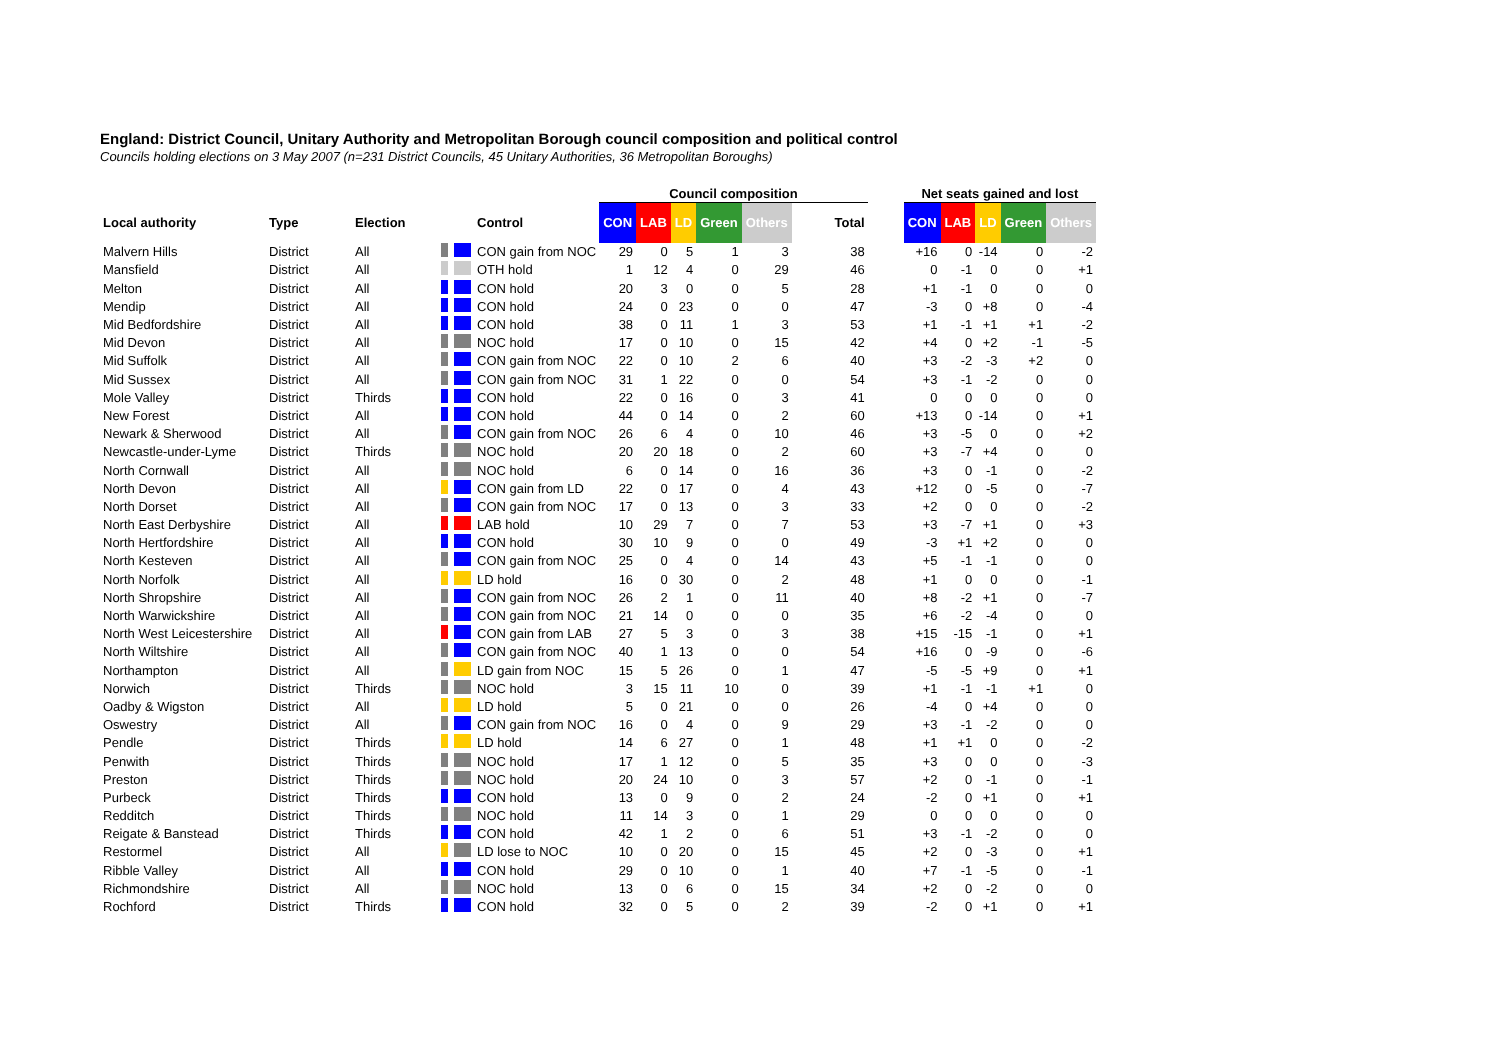England: District Council, Unitary Authority and Metropolitan Borough council composition and political control
Councils holding elections on 3 May 2007 (n=231 District Councils, 45 Unitary Authorities, 36 Metropolitan Boroughs)
| | | | | | | Council composition | | | | | | | Net seats gained and lost | | | | |
| --- | --- | --- | --- | --- | --- | --- | --- | --- | --- | --- | --- | --- | --- | --- | --- | --- | --- |
| Local authority | Type | Election | | | Control | CON | LAB | LD | Green | Others | Total | | CON | LAB | LD | Green | Others |
| Malvern Hills | District | All | | | CON gain from NOC | 29 | 0 | 5 | 1 | 3 | 38 | | +16 | 0 | -14 | 0 | -2 |
| Mansfield | District | All | | | OTH hold | 1 | 12 | 4 | 0 | 29 | 46 | | 0 | -1 | 0 | 0 | +1 |
| Melton | District | All | | | CON hold | 20 | 3 | 0 | 0 | 5 | 28 | | +1 | -1 | 0 | 0 | 0 |
| Mendip | District | All | | | CON hold | 24 | 0 | 23 | 0 | 0 | 47 | | -3 | 0 | +8 | 0 | -4 |
| Mid Bedfordshire | District | All | | | CON hold | 38 | 0 | 11 | 1 | 3 | 53 | | +1 | -1 | +1 | +1 | -2 |
| Mid Devon | District | All | | | NOC hold | 17 | 0 | 10 | 0 | 15 | 42 | | +4 | 0 | +2 | -1 | -5 |
| Mid Suffolk | District | All | | | CON gain from NOC | 22 | 0 | 10 | 2 | 6 | 40 | | +3 | -2 | -3 | +2 | 0 |
| Mid Sussex | District | All | | | CON gain from NOC | 31 | 1 | 22 | 0 | 0 | 54 | | +3 | -1 | -2 | 0 | 0 |
| Mole Valley | District | Thirds | | | CON hold | 22 | 0 | 16 | 0 | 3 | 41 | | 0 | 0 | 0 | 0 | 0 |
| New Forest | District | All | | | CON hold | 44 | 0 | 14 | 0 | 2 | 60 | | +13 | 0 | -14 | 0 | +1 |
| Newark & Sherwood | District | All | | | CON gain from NOC | 26 | 6 | 4 | 0 | 10 | 46 | | +3 | -5 | 0 | 0 | +2 |
| Newcastle-under-Lyme | District | Thirds | | | NOC hold | 20 | 20 | 18 | 0 | 2 | 60 | | +3 | -7 | +4 | 0 | 0 |
| North Cornwall | District | All | | | NOC hold | 6 | 0 | 14 | 0 | 16 | 36 | | +3 | 0 | -1 | 0 | -2 |
| North Devon | District | All | | | CON gain from LD | 22 | 0 | 17 | 0 | 4 | 43 | | +12 | 0 | -5 | 0 | -7 |
| North Dorset | District | All | | | CON gain from NOC | 17 | 0 | 13 | 0 | 3 | 33 | | +2 | 0 | 0 | 0 | -2 |
| North East Derbyshire | District | All | | | LAB hold | 10 | 29 | 7 | 0 | 7 | 53 | | +3 | -7 | +1 | 0 | +3 |
| North Hertfordshire | District | All | | | CON hold | 30 | 10 | 9 | 0 | 0 | 49 | | -3 | +1 | +2 | 0 | 0 |
| North Kesteven | District | All | | | CON gain from NOC | 25 | 0 | 4 | 0 | 14 | 43 | | +5 | -1 | -1 | 0 | 0 |
| North Norfolk | District | All | | | LD hold | 16 | 0 | 30 | 0 | 2 | 48 | | +1 | 0 | 0 | 0 | -1 |
| North Shropshire | District | All | | | CON gain from NOC | 26 | 2 | 1 | 0 | 11 | 40 | | +8 | -2 | +1 | 0 | -7 |
| North Warwickshire | District | All | | | CON gain from NOC | 21 | 14 | 0 | 0 | 0 | 35 | | +6 | -2 | -4 | 0 | 0 |
| North West Leicestershire | District | All | | | CON gain from LAB | 27 | 5 | 3 | 0 | 3 | 38 | | +15 | -15 | -1 | 0 | +1 |
| North Wiltshire | District | All | | | CON gain from NOC | 40 | 1 | 13 | 0 | 0 | 54 | | +16 | 0 | -9 | 0 | -6 |
| Northampton | District | All | | | LD gain from NOC | 15 | 5 | 26 | 0 | 1 | 47 | | -5 | -5 | +9 | 0 | +1 |
| Norwich | District | Thirds | | | NOC hold | 3 | 15 | 11 | 10 | 0 | 39 | | +1 | -1 | -1 | +1 | 0 |
| Oadby & Wigston | District | All | | | LD hold | 5 | 0 | 21 | 0 | 0 | 26 | | -4 | 0 | +4 | 0 | 0 |
| Oswestry | District | All | | | CON gain from NOC | 16 | 0 | 4 | 0 | 9 | 29 | | +3 | -1 | -2 | 0 | 0 |
| Pendle | District | Thirds | | | LD hold | 14 | 6 | 27 | 0 | 1 | 48 | | +1 | +1 | 0 | 0 | -2 |
| Penwith | District | Thirds | | | NOC hold | 17 | 1 | 12 | 0 | 5 | 35 | | +3 | 0 | 0 | 0 | -3 |
| Preston | District | Thirds | | | NOC hold | 20 | 24 | 10 | 0 | 3 | 57 | | +2 | 0 | -1 | 0 | -1 |
| Purbeck | District | Thirds | | | CON hold | 13 | 0 | 9 | 0 | 2 | 24 | | -2 | 0 | +1 | 0 | +1 |
| Redditch | District | Thirds | | | NOC hold | 11 | 14 | 3 | 0 | 1 | 29 | | 0 | 0 | 0 | 0 | 0 |
| Reigate & Banstead | District | Thirds | | | CON hold | 42 | 1 | 2 | 0 | 6 | 51 | | +3 | -1 | -2 | 0 | 0 |
| Restormel | District | All | | | LD lose to NOC | 10 | 0 | 20 | 0 | 15 | 45 | | +2 | 0 | -3 | 0 | +1 |
| Ribble Valley | District | All | | | CON hold | 29 | 0 | 10 | 0 | 1 | 40 | | +7 | -1 | -5 | 0 | -1 |
| Richmondshire | District | All | | | NOC hold | 13 | 0 | 6 | 0 | 15 | 34 | | +2 | 0 | -2 | 0 | 0 |
| Rochford | District | Thirds | | | CON hold | 32 | 0 | 5 | 0 | 2 | 39 | | -2 | 0 | +1 | 0 | +1 |